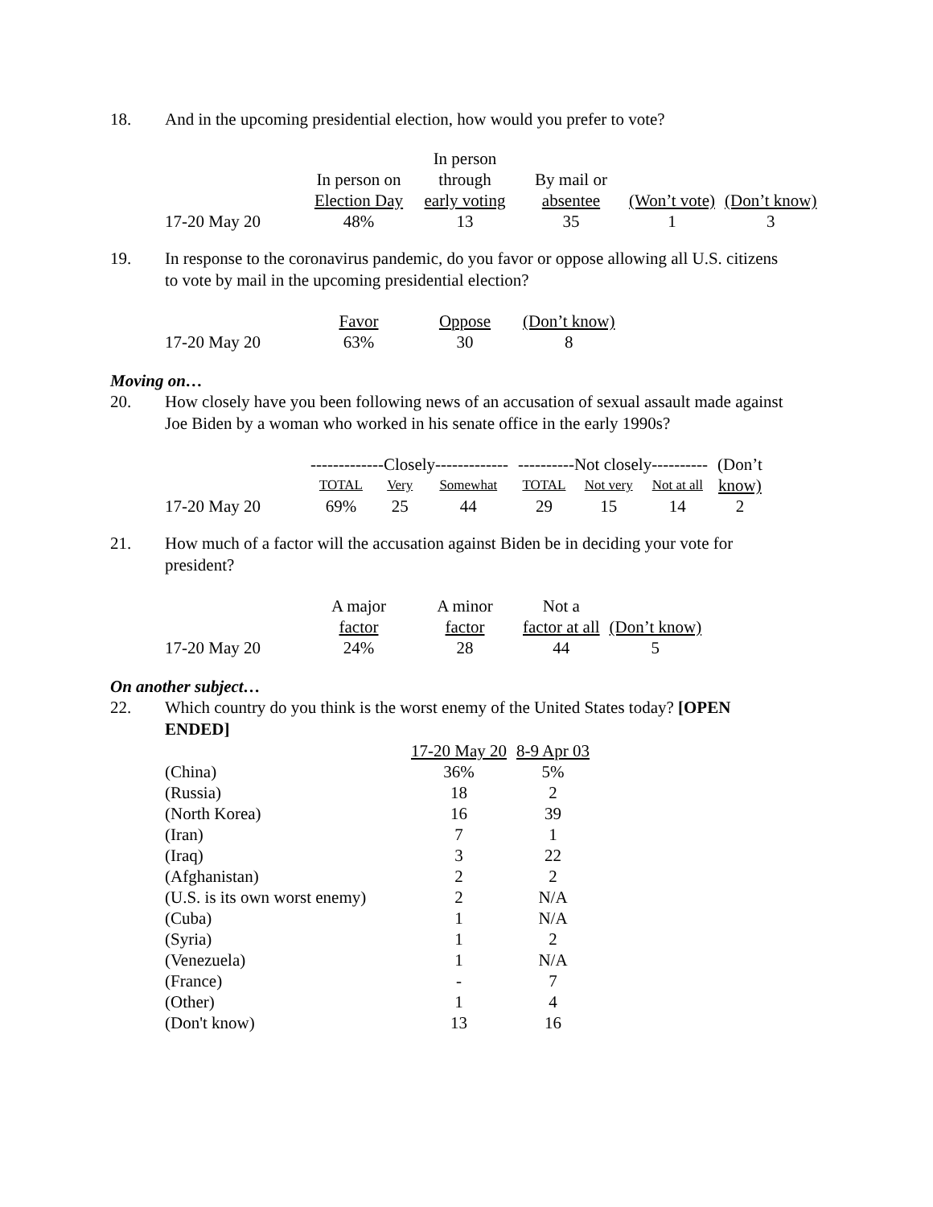18. And in the upcoming presidential election, how would you prefer to vote?
| | | In person | | | |
| | In person on | through | By mail or | | |
| | Election Day | early voting | absentee | (Won’t vote) | (Don’t know) |
| 17-20 May 20 | 48% | 13 | 35 | 1 | 3 |
19. In response to the coronavirus pandemic, do you favor or oppose allowing all U.S. citizens to vote by mail in the upcoming presidential election?
| | Favor | Oppose | (Don’t know) |
| 17-20 May 20 | 63% | 30 | 8 |
Moving on…
20. How closely have you been following news of an accusation of sexual assault made against Joe Biden by a woman who worked in his senate office in the early 1990s?
| | -------------Closely------------- | | | ----------Not closely---------- | | | (Don’t |
| | TOTAL | Very | Somewhat | TOTAL | Not very | Not at all | know) |
| 17-20 May 20 | 69% | 25 | 44 | 29 | 15 | 14 | 2 |
21. How much of a factor will the accusation against Biden be in deciding your vote for president?
| | A major | A minor | Not a | |
| | factor | factor | factor at all | (Don’t know) |
| 17-20 May 20 | 24% | 28 | 44 | 5 |
On another subject…
22. Which country do you think is the worst enemy of the United States today? [OPEN ENDED]
| | 17-20 May 20 | 8-9 Apr 03 |
| (China) | 36% | 5% |
| (Russia) | 18 | 2 |
| (North Korea) | 16 | 39 |
| (Iran) | 7 | 1 |
| (Iraq) | 3 | 22 |
| (Afghanistan) | 2 | 2 |
| (U.S. is its own worst enemy) | 2 | N/A |
| (Cuba) | 1 | N/A |
| (Syria) | 1 | 2 |
| (Venezuela) | 1 | N/A |
| (France) | - | 7 |
| (Other) | 1 | 4 |
| (Don't know) | 13 | 16 |